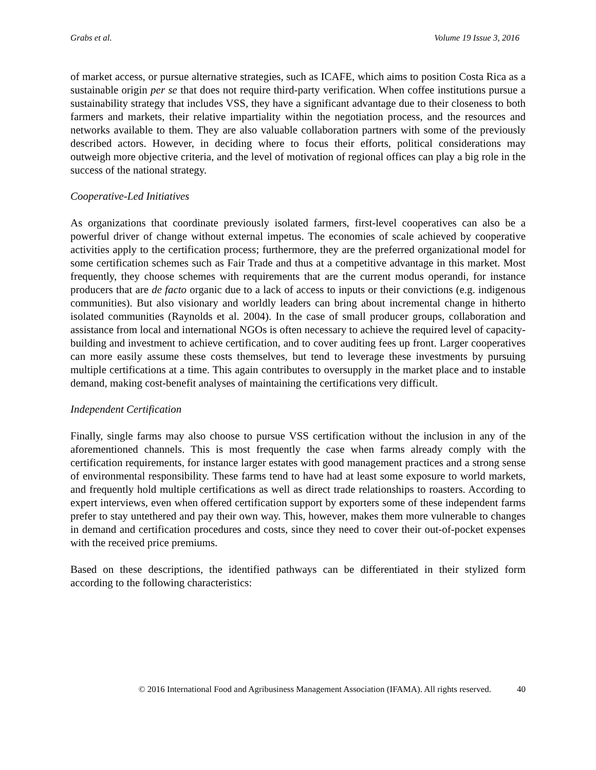Grabs et al. Volume 19 Issue 3, 2016
of market access, or pursue alternative strategies, such as ICAFE, which aims to position Costa Rica as a sustainable origin per se that does not require third-party verification. When coffee institutions pursue a sustainability strategy that includes VSS, they have a significant advantage due to their closeness to both farmers and markets, their relative impartiality within the negotiation process, and the resources and networks available to them. They are also valuable collaboration partners with some of the previously described actors. However, in deciding where to focus their efforts, political considerations may outweigh more objective criteria, and the level of motivation of regional offices can play a big role in the success of the national strategy.
Cooperative-Led Initiatives
As organizations that coordinate previously isolated farmers, first-level cooperatives can also be a powerful driver of change without external impetus. The economies of scale achieved by cooperative activities apply to the certification process; furthermore, they are the preferred organizational model for some certification schemes such as Fair Trade and thus at a competitive advantage in this market. Most frequently, they choose schemes with requirements that are the current modus operandi, for instance producers that are de facto organic due to a lack of access to inputs or their convictions (e.g. indigenous communities). But also visionary and worldly leaders can bring about incremental change in hitherto isolated communities (Raynolds et al. 2004). In the case of small producer groups, collaboration and assistance from local and international NGOs is often necessary to achieve the required level of capacity-building and investment to achieve certification, and to cover auditing fees up front. Larger cooperatives can more easily assume these costs themselves, but tend to leverage these investments by pursuing multiple certifications at a time. This again contributes to oversupply in the market place and to instable demand, making cost-benefit analyses of maintaining the certifications very difficult.
Independent Certification
Finally, single farms may also choose to pursue VSS certification without the inclusion in any of the aforementioned channels. This is most frequently the case when farms already comply with the certification requirements, for instance larger estates with good management practices and a strong sense of environmental responsibility. These farms tend to have had at least some exposure to world markets, and frequently hold multiple certifications as well as direct trade relationships to roasters. According to expert interviews, even when offered certification support by exporters some of these independent farms prefer to stay untethered and pay their own way. This, however, makes them more vulnerable to changes in demand and certification procedures and costs, since they need to cover their out-of-pocket expenses with the received price premiums.
Based on these descriptions, the identified pathways can be differentiated in their stylized form according to the following characteristics:
© 2016 International Food and Agribusiness Management Association (IFAMA). All rights reserved. 40